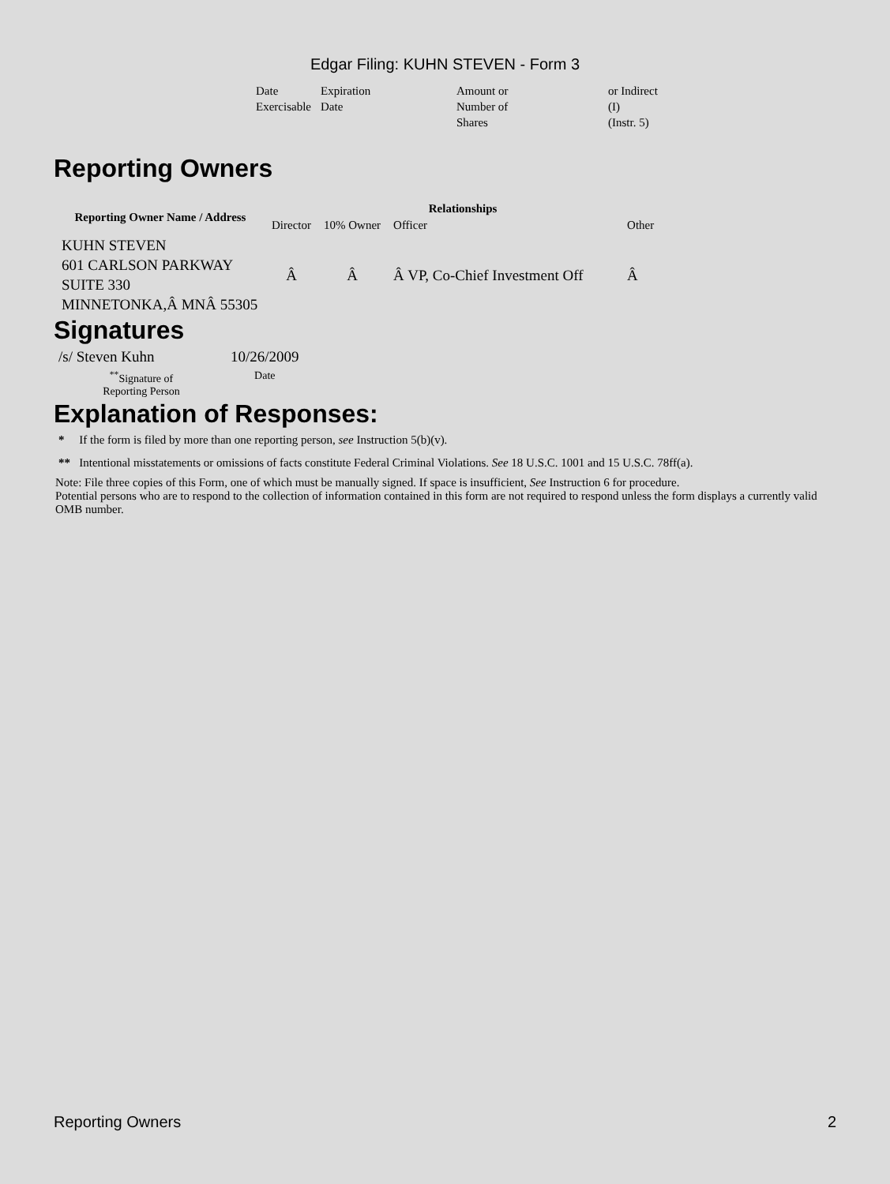Edgar Filing: KUHN STEVEN - Form 3
| Date Exercisable | Expiration Date | Amount or Number of Shares | or Indirect (I) (Instr. 5) |
Reporting Owners
| Reporting Owner Name / Address | Relationships | | | |
| --- | --- | --- | --- | --- |
| | Director | 10% Owner | Officer | Other |
| KUHN STEVEN 601 CARLSON PARKWAY SUITE 330 MINNETONKA,Â MNÂ 55305 | Â | Â | Â VP, Co-Chief Investment Off | Â |
Signatures
| /s/ Steven Kuhn | 10/26/2009 |
| <sup>**</sup> Signature of Reporting Person | Date |
Explanation of Responses:
* If the form is filed by more than one reporting person, see Instruction 5(b)(v).
** Intentional misstatements or omissions of facts constitute Federal Criminal Violations. See 18 U.S.C. 1001 and 15 U.S.C. 78ff(a).
Note: File three copies of this Form, one of which must be manually signed. If space is insufficient, See Instruction 6 for procedure.
Potential persons who are to respond to the collection of information contained in this form are not required to respond unless the form displays a currently valid OMB number.
Reporting Owners 2